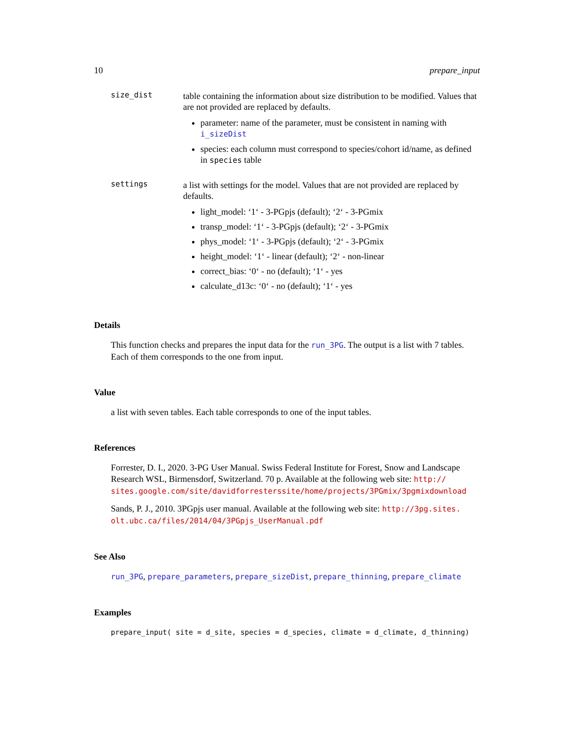10 prepare_input
size_dist
table containing the information about size distribution to be modified. Values that are not provided are replaced by defaults.
parameter: name of the parameter, must be consistent in naming with i_sizeDist
species: each column must correspond to species/cohort id/name, as defined in species table
settings
a list with settings for the model. Values that are not provided are replaced by defaults.
light_model: ‘1‘ - 3-PGpjs (default); ‘2‘ - 3-PGmix
transp_model: ‘1‘ - 3-PGpjs (default); ‘2‘ - 3-PGmix
phys_model: ‘1‘ - 3-PGpjs (default); ‘2‘ - 3-PGmix
height_model: ‘1‘ - linear (default); ‘2‘ - non-linear
correct_bias: ‘0‘ - no (default); ‘1‘ - yes
calculate_d13c: ‘0‘ - no (default); ‘1‘ - yes
Details
This function checks and prepares the input data for the run_3PG. The output is a list with 7 tables. Each of them corresponds to the one from input.
Value
a list with seven tables. Each table corresponds to one of the input tables.
References
Forrester, D. I., 2020. 3-PG User Manual. Swiss Federal Institute for Forest, Snow and Landscape Research WSL, Birmensdorf, Switzerland. 70 p. Available at the following web site: http:// sites.google.com/site/davidforresterssite/home/projects/3PGmix/3pgmixdownload
Sands, P. J., 2010. 3PGpjs user manual. Available at the following web site: http://3pg.sites. olt.ubc.ca/files/2014/04/3PGpjs_UserManual.pdf
See Also
run_3PG, prepare_parameters, prepare_sizeDist, prepare_thinning, prepare_climate
Examples
prepare_input( site = d_site, species = d_species, climate = d_climate, d_thinning)